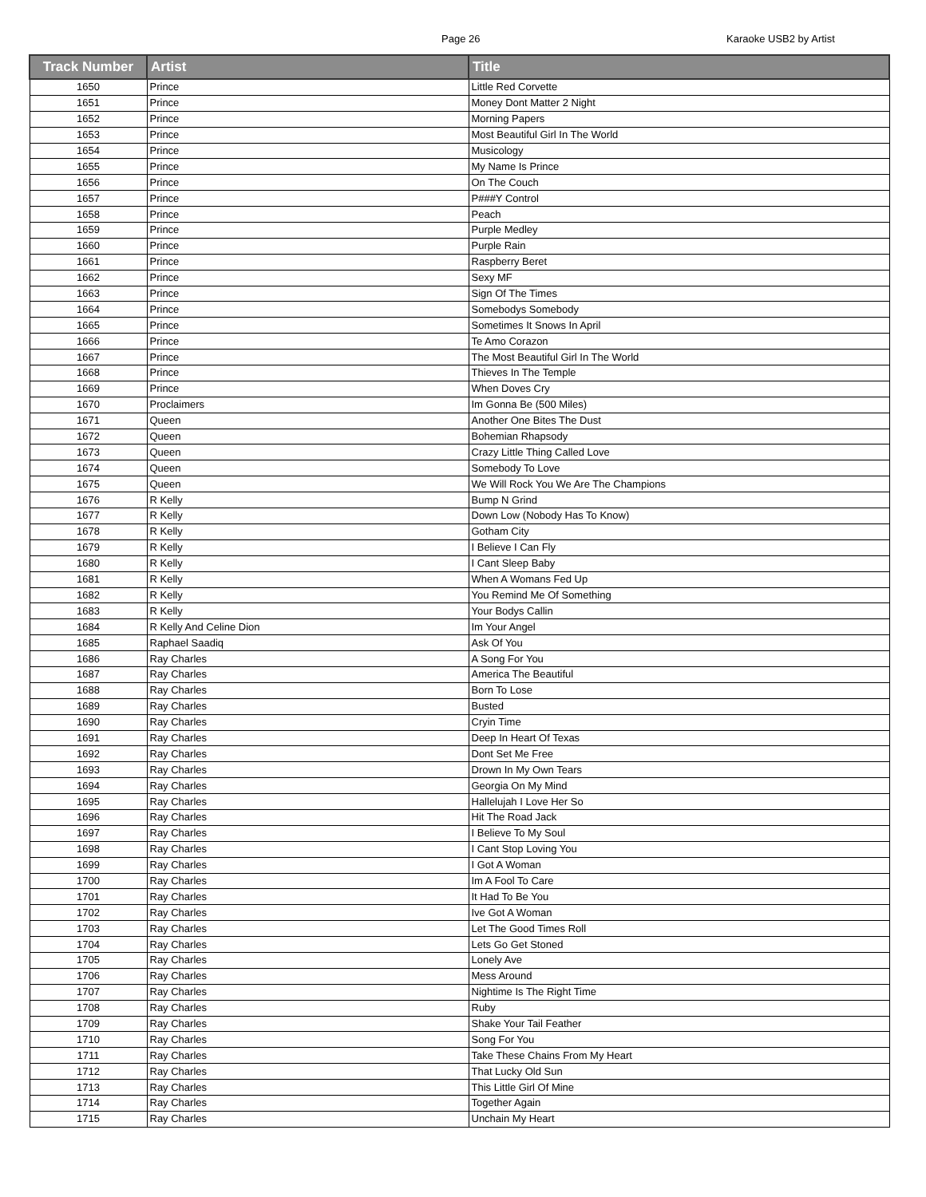Page 26 Karaoke USB2 by Artist
| Track Number | Artist | Title |
| --- | --- | --- |
| 1650 | Prince | Little Red Corvette |
| 1651 | Prince | Money Dont Matter 2 Night |
| 1652 | Prince | Morning Papers |
| 1653 | Prince | Most Beautiful Girl In The World |
| 1654 | Prince | Musicology |
| 1655 | Prince | My Name Is Prince |
| 1656 | Prince | On The Couch |
| 1657 | Prince | P###Y Control |
| 1658 | Prince | Peach |
| 1659 | Prince | Purple Medley |
| 1660 | Prince | Purple Rain |
| 1661 | Prince | Raspberry Beret |
| 1662 | Prince | Sexy MF |
| 1663 | Prince | Sign Of The Times |
| 1664 | Prince | Somebodys Somebody |
| 1665 | Prince | Sometimes It Snows In April |
| 1666 | Prince | Te Amo Corazon |
| 1667 | Prince | The Most Beautiful Girl In The World |
| 1668 | Prince | Thieves In The Temple |
| 1669 | Prince | When Doves Cry |
| 1670 | Proclaimers | Im Gonna Be (500 Miles) |
| 1671 | Queen | Another One Bites The Dust |
| 1672 | Queen | Bohemian Rhapsody |
| 1673 | Queen | Crazy Little Thing Called Love |
| 1674 | Queen | Somebody To Love |
| 1675 | Queen | We Will Rock You We Are The Champions |
| 1676 | R Kelly | Bump N Grind |
| 1677 | R Kelly | Down Low (Nobody Has To Know) |
| 1678 | R Kelly | Gotham City |
| 1679 | R Kelly | I Believe I Can Fly |
| 1680 | R Kelly | I Cant Sleep Baby |
| 1681 | R Kelly | When A Womans Fed Up |
| 1682 | R Kelly | You Remind Me Of Something |
| 1683 | R Kelly | Your Bodys Callin |
| 1684 | R Kelly And Celine Dion | Im Your Angel |
| 1685 | Raphael Saadiq | Ask Of You |
| 1686 | Ray Charles | A Song For You |
| 1687 | Ray Charles | America The Beautiful |
| 1688 | Ray Charles | Born To Lose |
| 1689 | Ray Charles | Busted |
| 1690 | Ray Charles | Cryin Time |
| 1691 | Ray Charles | Deep In Heart Of Texas |
| 1692 | Ray Charles | Dont Set Me Free |
| 1693 | Ray Charles | Drown In My Own Tears |
| 1694 | Ray Charles | Georgia On My Mind |
| 1695 | Ray Charles | Hallelujah I Love Her So |
| 1696 | Ray Charles | Hit The Road Jack |
| 1697 | Ray Charles | I Believe To My Soul |
| 1698 | Ray Charles | I Cant Stop Loving You |
| 1699 | Ray Charles | I Got A Woman |
| 1700 | Ray Charles | Im A Fool To Care |
| 1701 | Ray Charles | It Had To Be You |
| 1702 | Ray Charles | Ive Got A Woman |
| 1703 | Ray Charles | Let The Good Times Roll |
| 1704 | Ray Charles | Lets Go Get Stoned |
| 1705 | Ray Charles | Lonely Ave |
| 1706 | Ray Charles | Mess Around |
| 1707 | Ray Charles | Nightime Is The Right Time |
| 1708 | Ray Charles | Ruby |
| 1709 | Ray Charles | Shake Your Tail Feather |
| 1710 | Ray Charles | Song For You |
| 1711 | Ray Charles | Take These Chains From My Heart |
| 1712 | Ray Charles | That Lucky Old Sun |
| 1713 | Ray Charles | This Little Girl Of Mine |
| 1714 | Ray Charles | Together Again |
| 1715 | Ray Charles | Unchain My Heart |